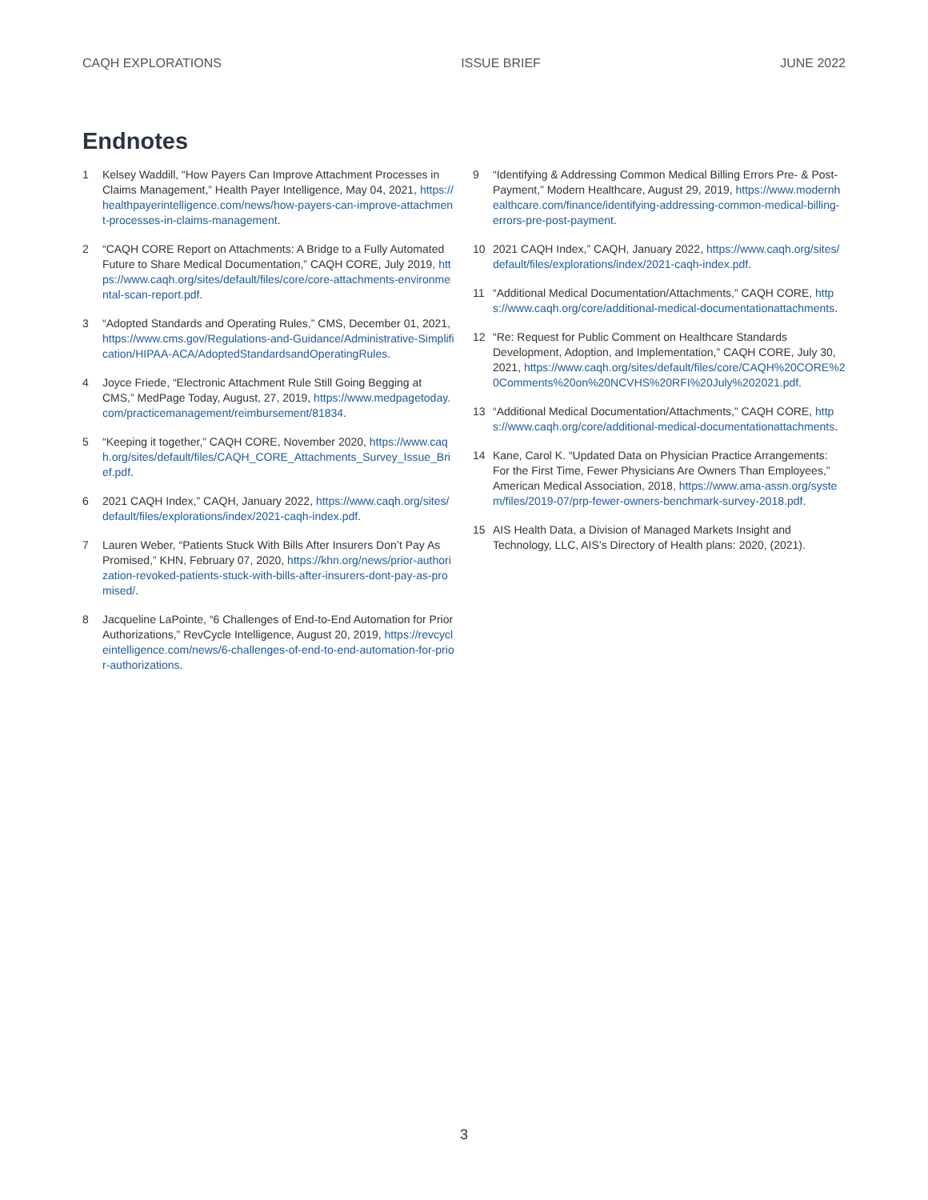CAQH EXPLORATIONS ISSUE BRIEF JUNE 2022
Endnotes
1 Kelsey Waddill, “How Payers Can Improve Attachment Processes in Claims Management,” Health Payer Intelligence, May 04, 2021, https://healthpayerintelligence.com/news/how-payers-can-improve-attachment-processes-in-claims-management.
2 “CAQH CORE Report on Attachments: A Bridge to a Fully Automated Future to Share Medical Documentation,” CAQH CORE, July 2019, https://www.caqh.org/sites/default/files/core/core-attachments-environmental-scan-report.pdf.
3 “Adopted Standards and Operating Rules,” CMS, December 01, 2021, https://www.cms.gov/Regulations-and-Guidance/Administrative-Simplification/HIPAA-ACA/AdoptedStandardsandOperatingRules.
4 Joyce Friede, “Electronic Attachment Rule Still Going Begging at CMS,” MedPage Today, August, 27, 2019, https://www.medpagetoday.com/practicemanagement/reimbursement/81834.
5 “Keeping it together,” CAQH CORE, November 2020, https://www.caqh.org/sites/default/files/CAQH_CORE_Attachments_Survey_Issue_Brief.pdf.
6 2021 CAQH Index,” CAQH, January 2022, https://www.caqh.org/sites/default/files/explorations/index/2021-caqh-index.pdf.
7 Lauren Weber, “Patients Stuck With Bills After Insurers Don’t Pay As Promised,” KHN, February 07, 2020, https://khn.org/news/prior-authorization-revoked-patients-stuck-with-bills-after-insurers-dont-pay-as-promised/.
8 Jacqueline LaPointe, “6 Challenges of End-to-End Automation for Prior Authorizations,” RevCycle Intelligence, August 20, 2019, https://revcycleintelligence.com/news/6-challenges-of-end-to-end-automation-for-prior-authorizations.
9 “Identifying & Addressing Common Medical Billing Errors Pre- & Post-Payment,” Modern Healthcare, August 29, 2019, https://www.modernhealthcare.com/finance/identifying-addressing-common-medical-billing-errors-pre-post-payment.
10 2021 CAQH Index,” CAQH, January 2022, https://www.caqh.org/sites/default/files/explorations/index/2021-caqh-index.pdf.
11 “Additional Medical Documentation/Attachments,” CAQH CORE, https://www.caqh.org/core/additional-medical-documentationattachments.
12 “Re: Request for Public Comment on Healthcare Standards Development, Adoption, and Implementation,” CAQH CORE, July 30, 2021, https://www.caqh.org/sites/default/files/core/CAQH%20CORE%20Comments%20on%20NCVHS%20RFI%20July%202021.pdf.
13 “Additional Medical Documentation/Attachments,” CAQH CORE, https://www.caqh.org/core/additional-medical-documentationattachments.
14 Kane, Carol K. “Updated Data on Physician Practice Arrangements: For the First Time, Fewer Physicians Are Owners Than Employees,” American Medical Association, 2018, https://www.ama-assn.org/system/files/2019-07/prp-fewer-owners-benchmark-survey-2018.pdf.
15 AIS Health Data, a Division of Managed Markets Insight and Technology, LLC, AIS’s Directory of Health plans: 2020, (2021).
3